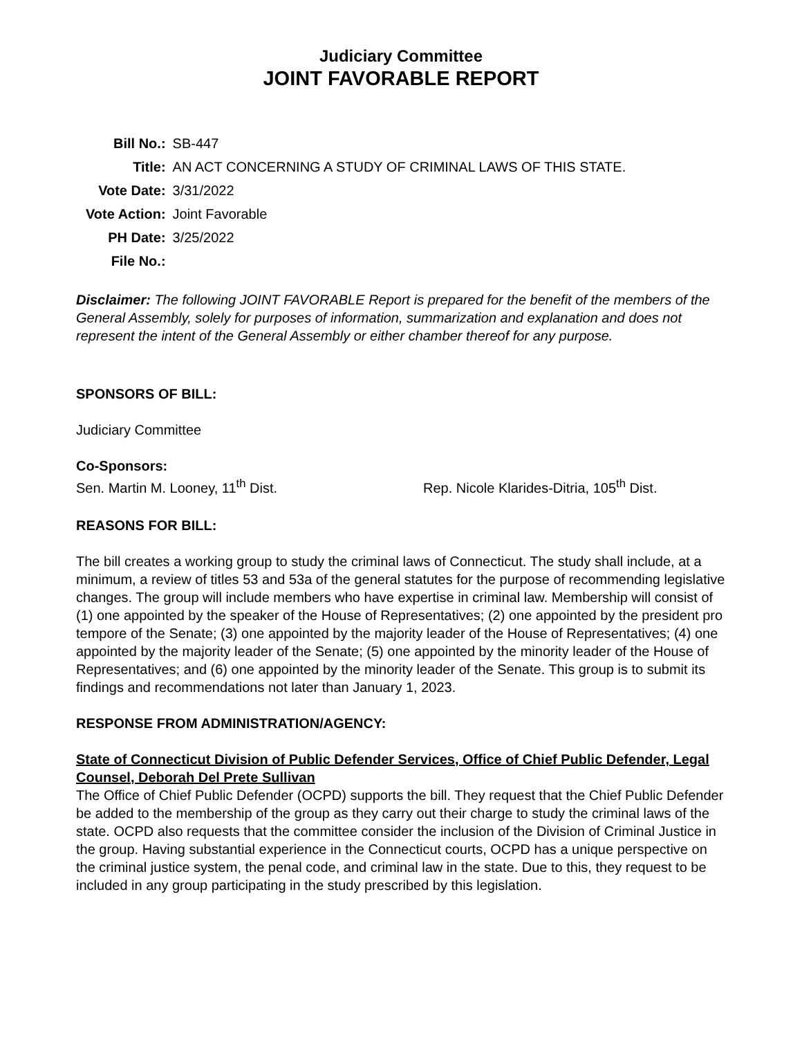Judiciary Committee
JOINT FAVORABLE REPORT
| Bill No.: | SB-447 |
| Title: | AN ACT CONCERNING A STUDY OF CRIMINAL LAWS OF THIS STATE. |
| Vote Date: | 3/31/2022 |
| Vote Action: | Joint Favorable |
| PH Date: | 3/25/2022 |
| File No.: | |
Disclaimer: The following JOINT FAVORABLE Report is prepared for the benefit of the members of the General Assembly, solely for purposes of information, summarization and explanation and does not represent the intent of the General Assembly or either chamber thereof for any purpose.
SPONSORS OF BILL:
Judiciary Committee
Co-Sponsors:
Sen. Martin M. Looney, 11<sup>th</sup> Dist. Rep. Nicole Klarides-Ditria, 105<sup>th</sup> Dist.
REASONS FOR BILL:
The bill creates a working group to study the criminal laws of Connecticut. The study shall include, at a minimum, a review of titles 53 and 53a of the general statutes for the purpose of recommending legislative changes. The group will include members who have expertise in criminal law. Membership will consist of (1) one appointed by the speaker of the House of Representatives; (2) one appointed by the president pro tempore of the Senate; (3) one appointed by the majority leader of the House of Representatives; (4) one appointed by the majority leader of the Senate; (5) one appointed by the minority leader of the House of Representatives; and (6) one appointed by the minority leader of the Senate. This group is to submit its findings and recommendations not later than January 1, 2023.
RESPONSE FROM ADMINISTRATION/AGENCY:
State of Connecticut Division of Public Defender Services, Office of Chief Public Defender, Legal Counsel, Deborah Del Prete Sullivan
The Office of Chief Public Defender (OCPD) supports the bill. They request that the Chief Public Defender be added to the membership of the group as they carry out their charge to study the criminal laws of the state. OCPD also requests that the committee consider the inclusion of the Division of Criminal Justice in the group. Having substantial experience in the Connecticut courts, OCPD has a unique perspective on the criminal justice system, the penal code, and criminal law in the state. Due to this, they request to be included in any group participating in the study prescribed by this legislation.